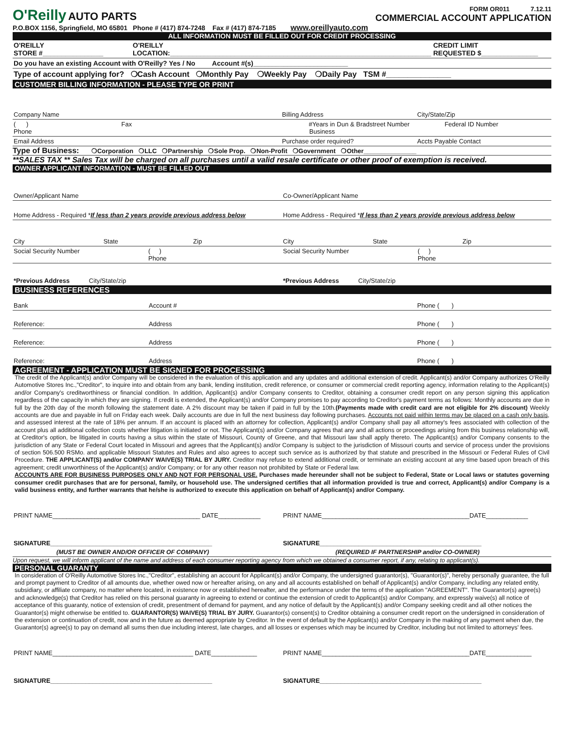O'Reilly AUTO PARTS
FORM OR011 7.12.11
COMMERCIAL ACCOUNT APPLICATION
P.O.BOX 1156, Springfield, MO 65801 Phone # (417) 874-7248 Fax # (417) 874-7185 www.oreillyauto.com
ALL INFORMATION MUST BE FILLED OUT FOR CREDIT PROCESSING
O'REILLY
STORE #________________
O'REILLY
LOCATION:_____________________________________________________________________
CREDIT LIMIT
REQUESTED $_______________
Do you have an existing Account with O'Reilly? Yes / No Account #(s)_________________________
Type of account applying for? ❍Cash Account ❍Monthly Pay ❍Weekly Pay ❍Daily Pay TSM #_______________
CUSTOMER BILLING INFORMATION - PLEASE TYPE OR PRINT
Company Name Billing Address City/State/Zip
( )
Phone
Fax #Years in
Business
Dun & Bradstreet Number Federal ID Number
Email Address Purchase order required? Accts Payable Contact
Type of Business: ❍Corporation ❍LLC ❍Partnership ❍Sole Prop. ❍Non-Profit ❍Government ❍Other_______________
**SALES TAX ** Sales Tax will be charged on all purchases until a valid resale certificate or other proof of exemption is received.
OWNER APPLICANT INFORMATION - MUST BE FILLED OUT
Owner/Applicant Name Co-Owner/Applicant Name
Home Address - Required *If less than 2 years provide previous address below
Home Address - Required *If less than 2 years provide previous address below
City State Zip City State Zip
Social Security Number ( )
Phone
Social Security Number ( )
Phone
*Previous Address City/State/zip
*Previous Address City/State/zip
BUSINESS REFERENCES
Bank Account # Phone ( )
Reference: Address Phone ( )
Reference: Address Phone ( )
Reference: Address Phone ( )
AGREEMENT - APPLICATION MUST BE SIGNED FOR PROCESSING
The credit of the Applicant(s) and/or Company will be considered in the evaluation of this application and any updates and additional extension of credit. Applicant(s) and/or Company authorizes O'Reilly Automotive Stores Inc.,"Creditor", to inquire into and obtain from any bank, lending institution, credit reference, or consumer or commercial credit reporting agency, information relating to the Applicant(s) and/or Company's creditworthiness or financial condition. In addition, Applicant(s) and/or Company consents to Creditor, obtaining a consumer credit report on any person signing this application regardless of the capacity in which they are signing. If credit is extended, the Applicant(s) and/or Company promises to pay according to Creditor's payment terms as follows: Monthly accounts are due in full by the 20th day of the month following the statement date. A 2% discount may be taken if paid in full by the 10th.(Payments made with credit card are not eligible for 2% discount) Weekly accounts are due and payable in full on Friday each week. Daily accounts are due in full the next business day following purchases. Accounts not paid within terms may be placed on a cash only basis, and assessed interest at the rate of 18% per annum. If an account is placed with an attorney for collection, Applicant(s) and/or Company shall pay all attorney's fees associated with collection of the account plus all additional collection costs whether litigation is initiated or not. The Applicant(s) and/or Company agrees that any and all actions or proceedings arising from this business relationship will, at Creditor's option, be litigated in courts having a situs within the state of Missouri, County of Greene, and that Missouri law shall apply thereto. The Applicant(s) and/or Company consents to the jurisdiction of any State or Federal Court located in Missouri and agrees that the Applicant(s) and/or Company is subject to the jurisdiction of Missouri courts and service of process under the provisions of section 506.500 RSMo. and applicable Missouri Statutes and Rules and also agrees to accept such service as is authorized by that statute and prescribed in the Missouri or Federal Rules of Civil Procedure. THE APPLICANT(S) and/or COMPANY WAIVE(S) TRIAL BY JURY. Creditor may refuse to extend additional credit, or terminate an existing account at any time based upon breach of this agreement; credit unworthiness of the Applicant(s) and/or Company; or for any other reason not prohibited by State or Federal law.
ACCOUNTS ARE FOR BUSINESS PURPOSES ONLY AND NOT FOR PERSONAL USE. Purchases made hereunder shall not be subject to Federal, State or Local laws or statutes governing consumer credit purchases that are for personal, family, or household use. The undersigned certifies that all information provided is true and correct, Applicant(s) and/or Company is a valid business entity, and further warrants that he/she is authorized to execute this application on behalf of Applicant(s) and/or Company.
PRINT NAME__________________________________________ DATE____________
PRINT NAME__________________________________________DATE____________
SIGNATURE______________________________________________
SIGNATURE______________________________________________
(MUST BE OWNER AND/OR OFFICER OF COMPANY)
(REQUIRED IF PARTNERSHIP and/or CO-OWNER)
Upon request, we will inform applicant of the name and address of each consumer reporting agency from which we obtained a consumer report, if any, relating to applicant(s).
PERSONAL GUARANTY
In consideration of O'Reilly Automotive Stores Inc.,"Creditor", establishing an account for Applicant(s) and/or Company, the undersigned guarantor(s), "Guarantor(s)", hereby personally guarantee, the full and prompt payment to Creditor of all amounts due, whether owed now or hereafter arising, on any and all accounts established on behalf of Applicant(s) and/or Company, including any related entity, subsidiary, or affiliate company, no matter where located, in existence now or established hereafter, and the performance under the terms of the application "AGREEMENT". The Guarantor(s) agree(s) and acknowledge(s) that Creditor has relied on this personal guaranty in agreeing to extend or continue the extension of credit to Applicant(s) and/or Company, and expressly waive(s) all notice of acceptance of this guaranty, notice of extension of credit, presentment of demand for payment, and any notice of default by the Applicant(s) and/or Company seeking credit and all other notices the Guarantor(s) might otherwise be entitled to. GUARANTOR(S) WAIVE(S) TRIAL BY JURY. Guarantor(s) consent(s) to Creditor obtaining a consumer credit report on the undersigned in consideration of the extension or continuation of credit, now and in the future as deemed appropriate by Creditor. In the event of default by the Applicant(s) and/or Company in the making of any payment when due, the Guarantor(s) agree(s) to pay on demand all sums then due including interest, late charges, and all losses or expenses which may be incurred by Creditor, including but not limited to attorneys' fees.
PRINT NAME________________________________________ DATE_____________
PRINT NAME__________________________________________DATE_____________
SIGNATURE______________________________________________
SIGNATURE______________________________________________